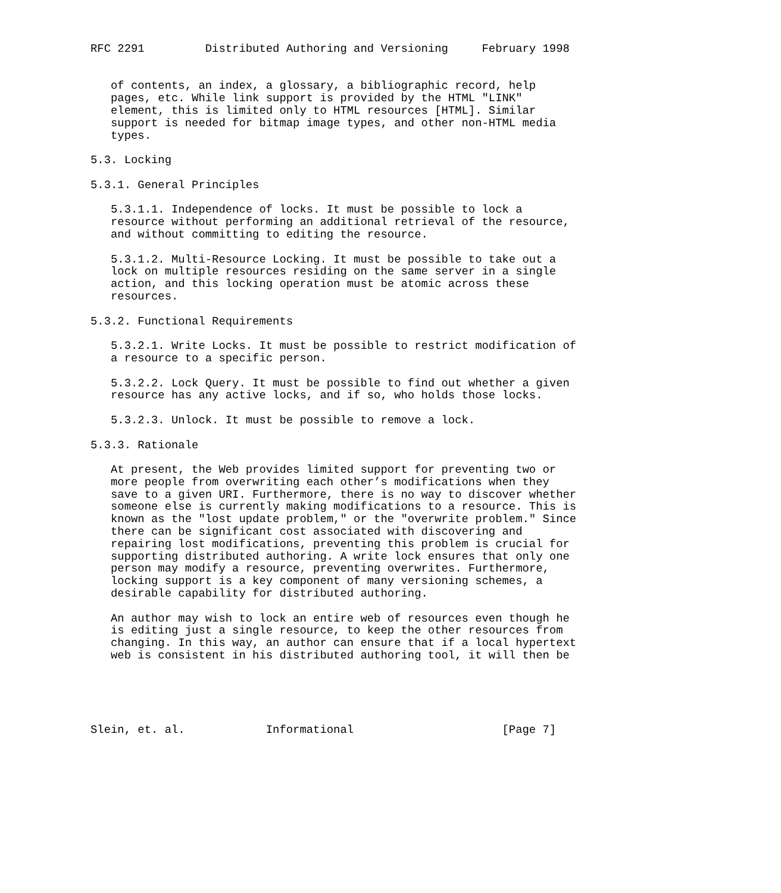RFC 2291         Distributed Authoring and Versioning     February 1998


   of contents, an index, a glossary, a bibliographic record, help
   pages, etc. While link support is provided by the HTML "LINK"
   element, this is limited only to HTML resources [HTML]. Similar
   support is needed for bitmap image types, and other non-HTML media
   types.

5.3. Locking

5.3.1. General Principles

   5.3.1.1. Independence of locks. It must be possible to lock a
   resource without performing an additional retrieval of the resource,
   and without committing to editing the resource.

   5.3.1.2. Multi-Resource Locking. It must be possible to take out a
   lock on multiple resources residing on the same server in a single
   action, and this locking operation must be atomic across these
   resources.

5.3.2. Functional Requirements

   5.3.2.1. Write Locks. It must be possible to restrict modification of
   a resource to a specific person.

   5.3.2.2. Lock Query. It must be possible to find out whether a given
   resource has any active locks, and if so, who holds those locks.

   5.3.2.3. Unlock. It must be possible to remove a lock.

5.3.3. Rationale

   At present, the Web provides limited support for preventing two or
   more people from overwriting each other’s modifications when they
   save to a given URI. Furthermore, there is no way to discover whether
   someone else is currently making modifications to a resource. This is
   known as the "lost update problem," or the "overwrite problem." Since
   there can be significant cost associated with discovering and
   repairing lost modifications, preventing this problem is crucial for
   supporting distributed authoring. A write lock ensures that only one
   person may modify a resource, preventing overwrites. Furthermore,
   locking support is a key component of many versioning schemes, a
   desirable capability for distributed authoring.

   An author may wish to lock an entire web of resources even though he
   is editing just a single resource, to keep the other resources from
   changing. In this way, an author can ensure that if a local hypertext
   web is consistent in his distributed authoring tool, it will then be





Slein, et. al.            Informational                      [Page 7]